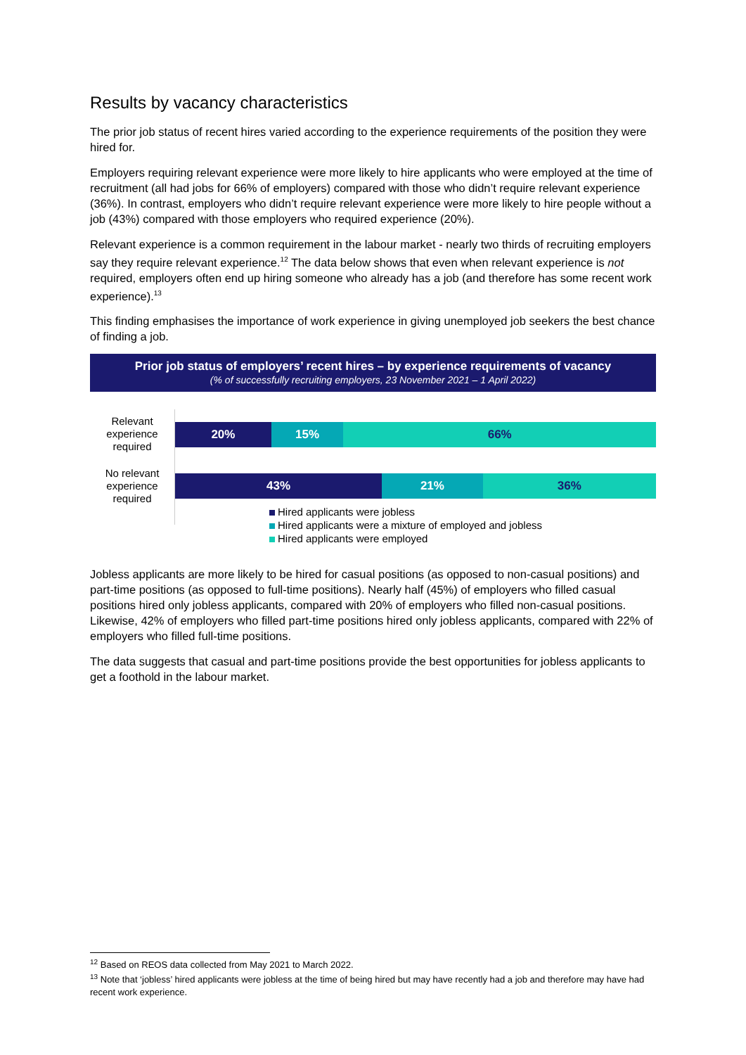Results by vacancy characteristics
The prior job status of recent hires varied according to the experience requirements of the position they were hired for.
Employers requiring relevant experience were more likely to hire applicants who were employed at the time of recruitment (all had jobs for 66% of employers) compared with those who didn’t require relevant experience (36%). In contrast, employers who didn’t require relevant experience were more likely to hire people without a job (43%) compared with those employers who required experience (20%).
Relevant experience is a common requirement in the labour market - nearly two thirds of recruiting employers say they require relevant experience.<sup>12</sup> The data below shows that even when relevant experience is not required, employers often end up hiring someone who already has a job (and therefore has some recent work experience).<sup>13</sup>
This finding emphasises the importance of work experience in giving unemployed job seekers the best chance of finding a job.
Prior job status of employers’ recent hires – by experience requirements of vacancy
(% of successfully recruiting employers, 23 November 2021 – 1 April 2022)
Relevant experience required
No relevant experience required
20% 15% 66%
43% 21% 36%
Hired applicants were jobless
Hired applicants were a mixture of employed and jobless
Hired applicants were employed
Jobless applicants are more likely to be hired for casual positions (as opposed to non-casual positions) and part-time positions (as opposed to full-time positions). Nearly half (45%) of employers who filled casual positions hired only jobless applicants, compared with 20% of employers who filled non-casual positions. Likewise, 42% of employers who filled part-time positions hired only jobless applicants, compared with 22% of employers who filled full-time positions.
The data suggests that casual and part-time positions provide the best opportunities for jobless applicants to get a foothold in the labour market.
<sup>12</sup> Based on REOS data collected from May 2021 to March 2022.
<sup>13</sup> Note that ‘jobless’ hired applicants were jobless at the time of being hired but may have recently had a job and therefore may have had recent work experience.